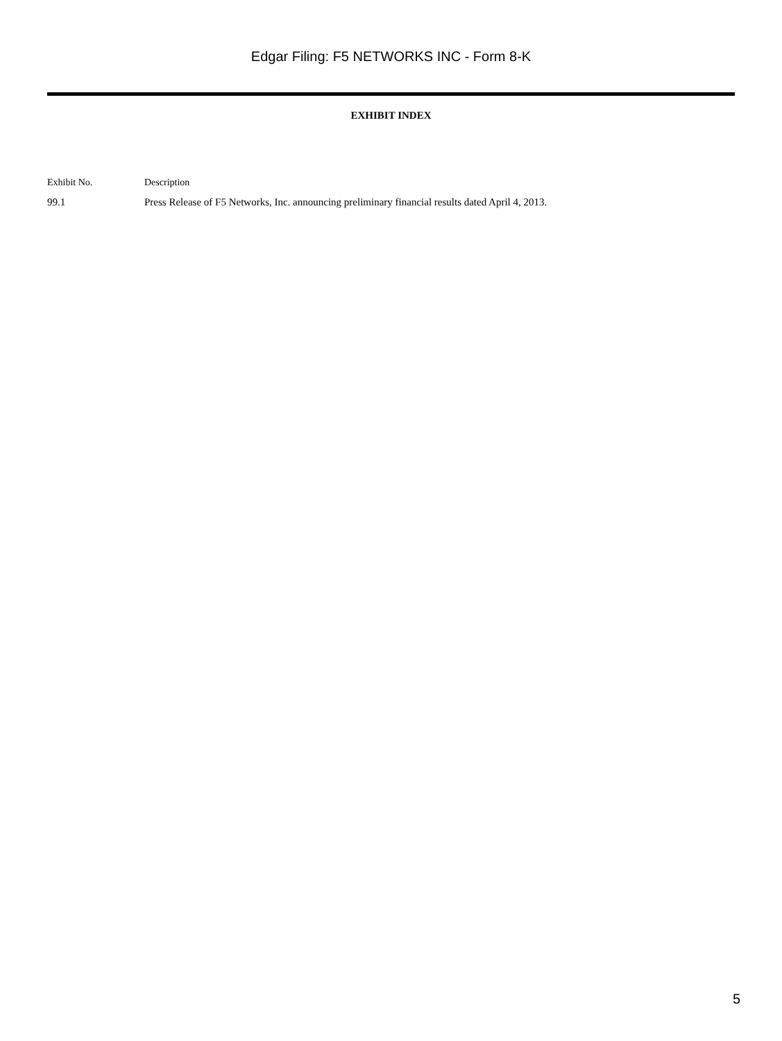Edgar Filing: F5 NETWORKS INC - Form 8-K
EXHIBIT INDEX
| Exhibit No. | Description |
| --- | --- |
| 99.1 | Press Release of F5 Networks, Inc. announcing preliminary financial results dated April 4, 2013. |
5